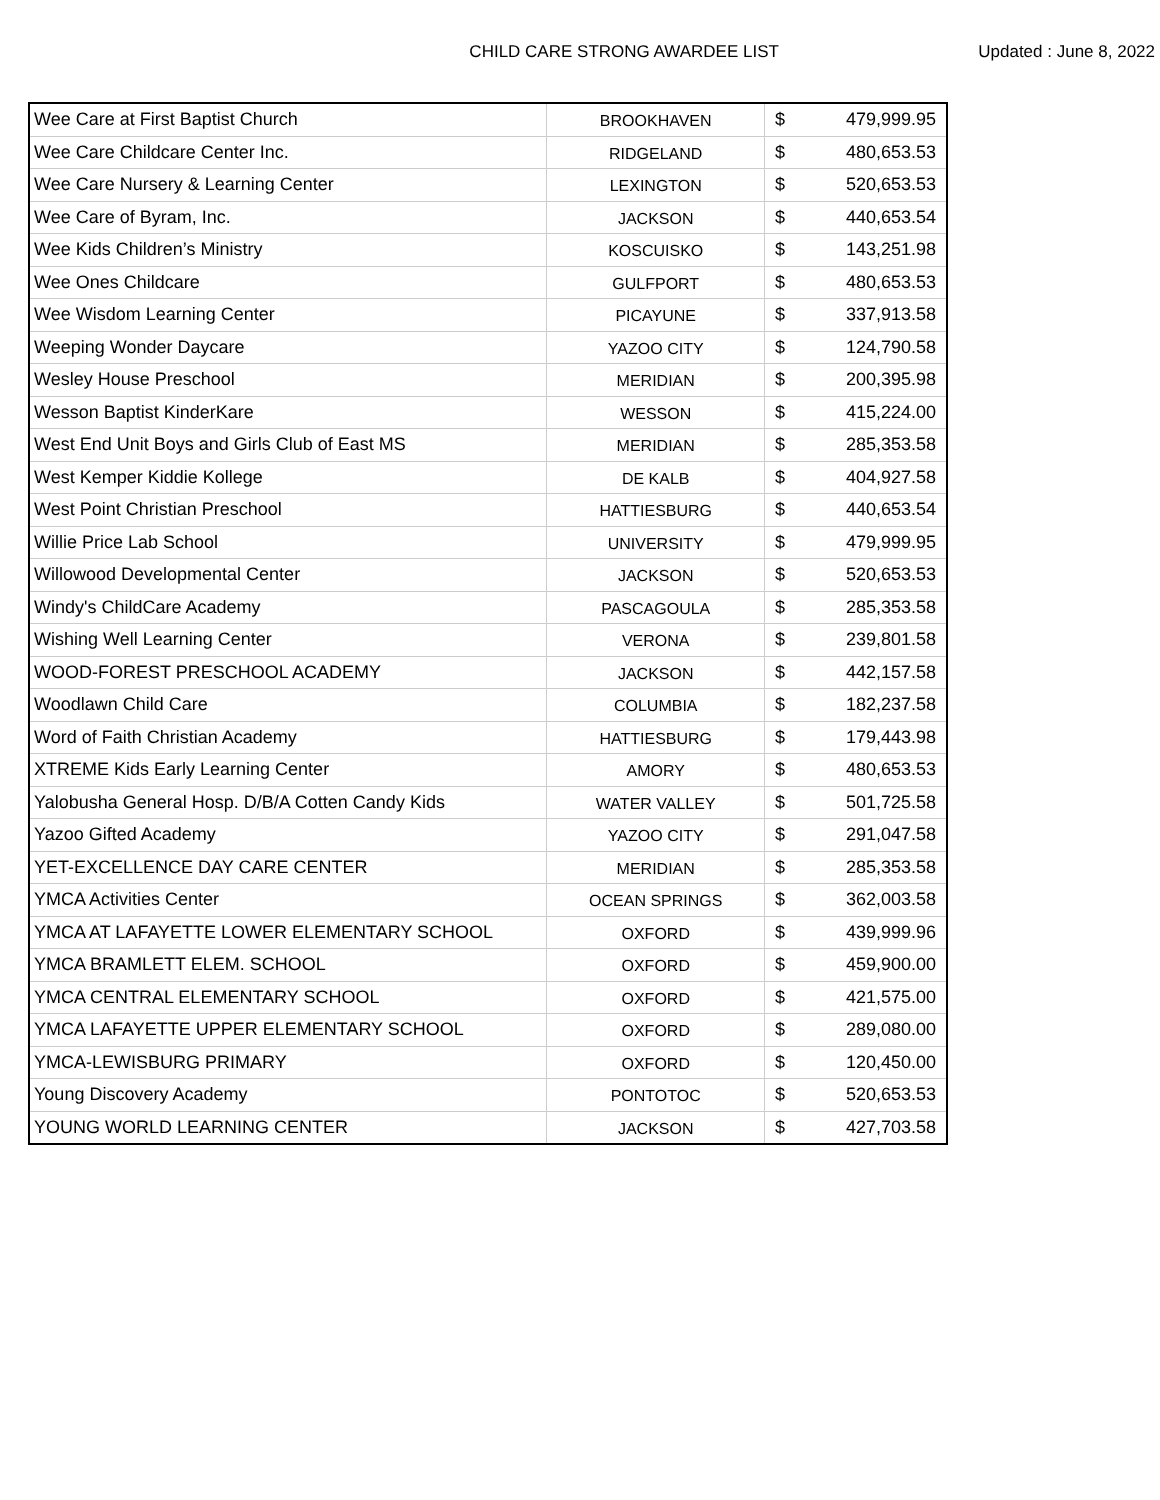CHILD CARE STRONG AWARDEE LIST Updated : June 8, 2022
| Wee Care at First Baptist Church | BROOKHAVEN | $ | 479,999.95 |
| Wee Care Childcare Center Inc. | RIDGELAND | $ | 480,653.53 |
| Wee Care Nursery & Learning Center | LEXINGTON | $ | 520,653.53 |
| Wee Care of Byram, Inc. | JACKSON | $ | 440,653.54 |
| Wee Kids Children’s Ministry | KOSCUISKO | $ | 143,251.98 |
| Wee Ones Childcare | GULFPORT | $ | 480,653.53 |
| Wee Wisdom Learning Center | PICAYUNE | $ | 337,913.58 |
| Weeping Wonder Daycare | YAZOO CITY | $ | 124,790.58 |
| Wesley House Preschool | MERIDIAN | $ | 200,395.98 |
| Wesson Baptist KinderKare | WESSON | $ | 415,224.00 |
| West End Unit Boys and Girls Club of East MS | MERIDIAN | $ | 285,353.58 |
| West Kemper Kiddie Kollege | DE KALB | $ | 404,927.58 |
| West Point Christian Preschool | HATTIESBURG | $ | 440,653.54 |
| Willie Price Lab School | UNIVERSITY | $ | 479,999.95 |
| Willowood Developmental Center | JACKSON | $ | 520,653.53 |
| Windy's ChildCare Academy | PASCAGOULA | $ | 285,353.58 |
| Wishing Well Learning Center | VERONA | $ | 239,801.58 |
| WOOD-FOREST PRESCHOOL ACADEMY | JACKSON | $ | 442,157.58 |
| Woodlawn Child Care | COLUMBIA | $ | 182,237.58 |
| Word of Faith Christian Academy | HATTIESBURG | $ | 179,443.98 |
| XTREME Kids Early Learning Center | AMORY | $ | 480,653.53 |
| Yalobusha General Hosp. D/B/A Cotten Candy Kids | WATER VALLEY | $ | 501,725.58 |
| Yazoo Gifted Academy | YAZOO CITY | $ | 291,047.58 |
| YET-EXCELLENCE DAY CARE CENTER | MERIDIAN | $ | 285,353.58 |
| YMCA Activities Center | OCEAN SPRINGS | $ | 362,003.58 |
| YMCA AT LAFAYETTE LOWER ELEMENTARY SCHOOL | OXFORD | $ | 439,999.96 |
| YMCA BRAMLETT ELEM. SCHOOL | OXFORD | $ | 459,900.00 |
| YMCA CENTRAL ELEMENTARY SCHOOL | OXFORD | $ | 421,575.00 |
| YMCA LAFAYETTE UPPER ELEMENTARY SCHOOL | OXFORD | $ | 289,080.00 |
| YMCA-LEWISBURG PRIMARY | OXFORD | $ | 120,450.00 |
| Young Discovery Academy | PONTOTOC | $ | 520,653.53 |
| YOUNG WORLD LEARNING CENTER | JACKSON | $ | 427,703.58 |